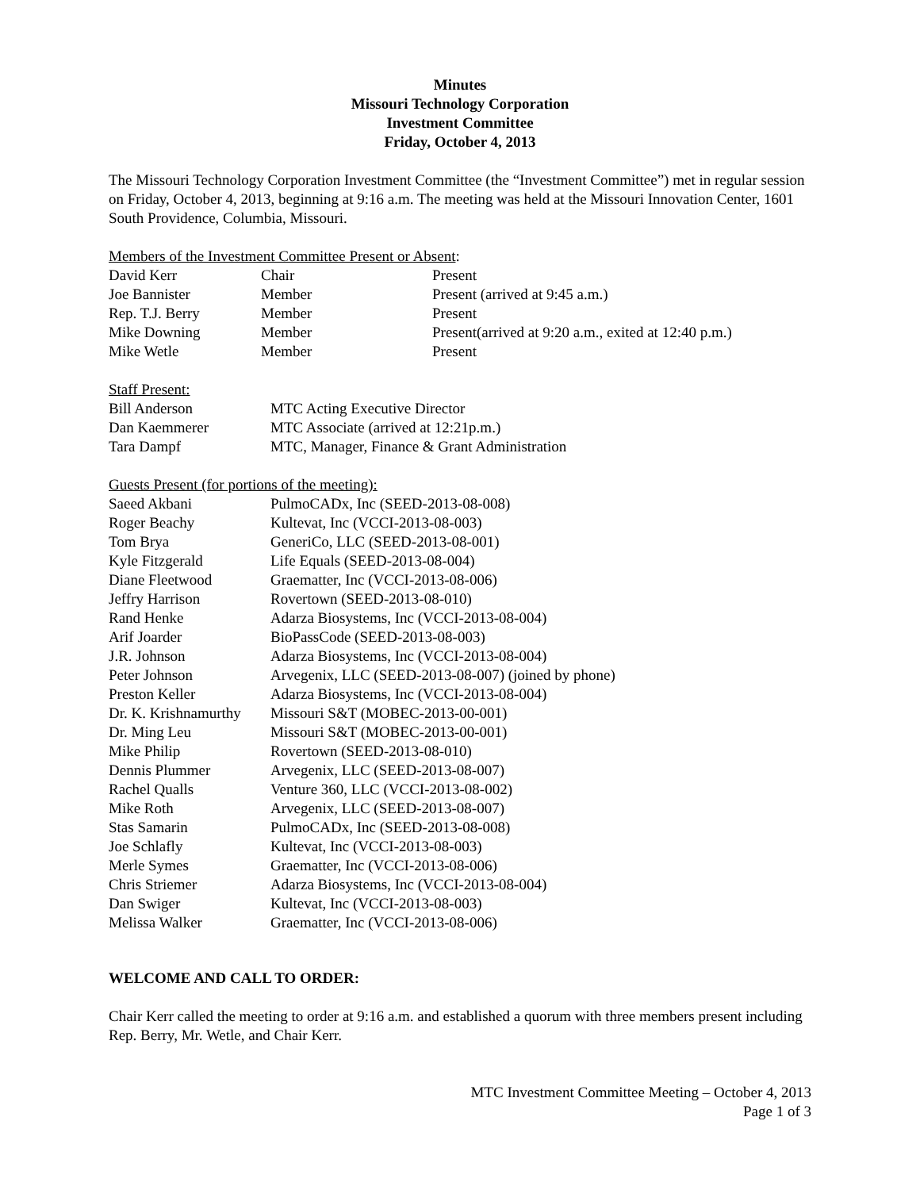Minutes
Missouri Technology Corporation
Investment Committee
Friday, October 4, 2013
The Missouri Technology Corporation Investment Committee (the “Investment Committee”) met in regular session on Friday, October 4, 2013, beginning at 9:16 a.m. The meeting was held at the Missouri Innovation Center, 1601 South Providence, Columbia, Missouri.
Members of the Investment Committee Present or Absent:
| David Kerr | Chair | Present |
| Joe Bannister | Member | Present (arrived at 9:45 a.m.) |
| Rep. T.J. Berry | Member | Present |
| Mike Downing | Member | Present(arrived at 9:20 a.m., exited at 12:40 p.m.) |
| Mike Wetle | Member | Present |
Staff Present:
| Bill Anderson | MTC Acting Executive Director |
| Dan Kaemmerer | MTC Associate (arrived at 12:21p.m.) |
| Tara Dampf | MTC, Manager, Finance & Grant Administration |
Guests Present (for portions of the meeting):
| Saeed Akbani | PulmoCADx, Inc (SEED-2013-08-008) |
| Roger Beachy | Kultevat, Inc (VCCI-2013-08-003) |
| Tom Brya | GeneriCo, LLC (SEED-2013-08-001) |
| Kyle Fitzgerald | Life Equals (SEED-2013-08-004) |
| Diane Fleetwood | Graematter, Inc (VCCI-2013-08-006) |
| Jeffry Harrison | Rovertown (SEED-2013-08-010) |
| Rand Henke | Adarza Biosystems, Inc (VCCI-2013-08-004) |
| Arif Joarder | BioPassCode (SEED-2013-08-003) |
| J.R. Johnson | Adarza Biosystems, Inc (VCCI-2013-08-004) |
| Peter Johnson | Arvegenix, LLC (SEED-2013-08-007) (joined by phone) |
| Preston Keller | Adarza Biosystems, Inc (VCCI-2013-08-004) |
| Dr. K. Krishnamurthy | Missouri S&T (MOBEC-2013-00-001) |
| Dr. Ming Leu | Missouri S&T (MOBEC-2013-00-001) |
| Mike Philip | Rovertown (SEED-2013-08-010) |
| Dennis Plummer | Arvegenix, LLC (SEED-2013-08-007) |
| Rachel Qualls | Venture 360, LLC (VCCI-2013-08-002) |
| Mike Roth | Arvegenix, LLC (SEED-2013-08-007) |
| Stas Samarin | PulmoCADx, Inc (SEED-2013-08-008) |
| Joe Schlafly | Kultevat, Inc (VCCI-2013-08-003) |
| Merle Symes | Graematter, Inc (VCCI-2013-08-006) |
| Chris Striemer | Adarza Biosystems, Inc (VCCI-2013-08-004) |
| Dan Swiger | Kultevat, Inc (VCCI-2013-08-003) |
| Melissa Walker | Graematter, Inc (VCCI-2013-08-006) |
WELCOME AND CALL TO ORDER:
Chair Kerr called the meeting to order at 9:16 a.m. and established a quorum with three members present including Rep. Berry, Mr. Wetle, and Chair Kerr.
MTC Investment Committee Meeting – October 4, 2013
Page 1 of 3